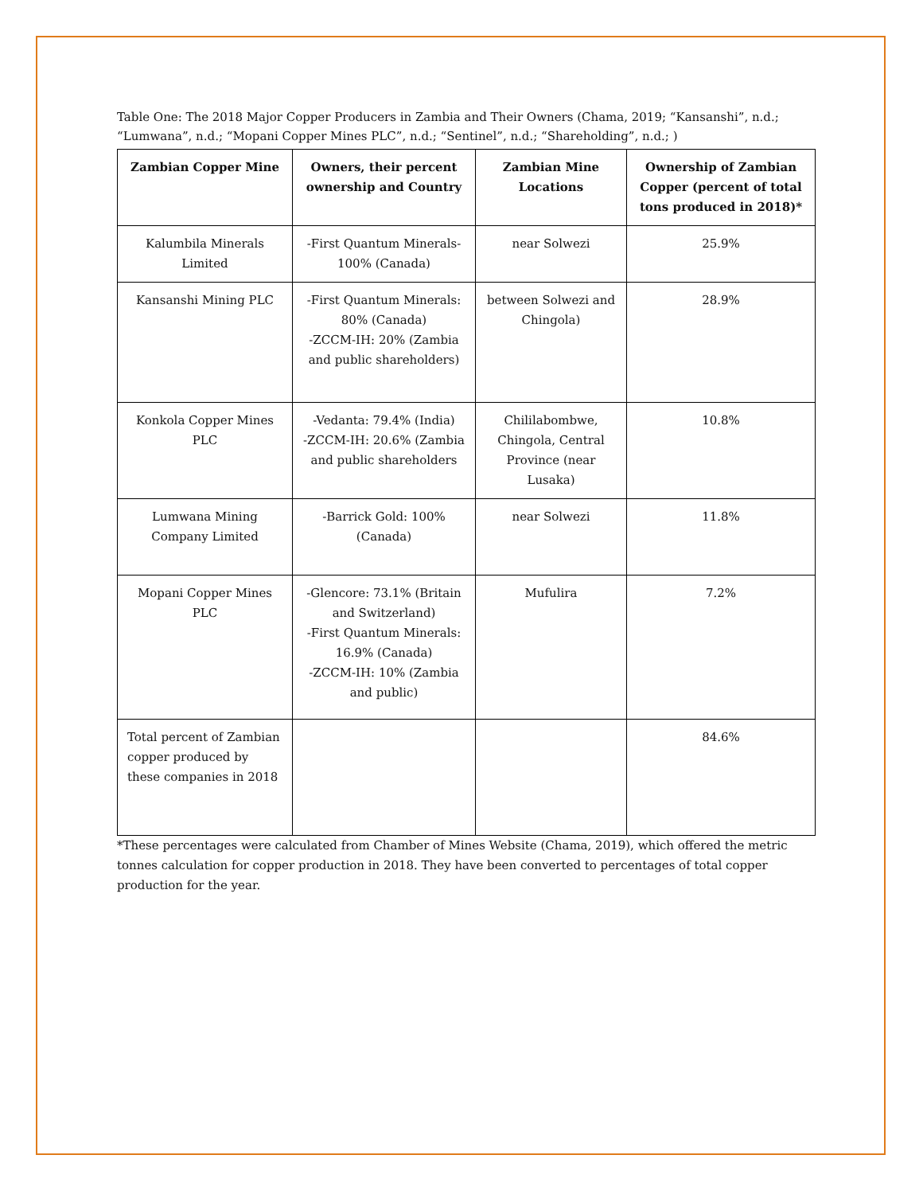Table One: The 2018 Major Copper Producers in Zambia and Their Owners (Chama, 2019; “Kansanshi”, n.d.; “Lumwana”, n.d.; “Mopani Copper Mines PLC”, n.d.; “Sentinel”, n.d.; “Shareholding”, n.d.; )
| Zambian Copper Mine | Owners, their percent ownership and Country | Zambian Mine Locations | Ownership of Zambian Copper (percent of total tons produced in 2018)* |
| --- | --- | --- | --- |
| Kalumbila Minerals Limited | -First Quantum Minerals-100% (Canada) | near Solwezi | 25.9% |
| Kansanshi Mining PLC | -First Quantum Minerals: 80% (Canada) -ZCCM-IH: 20% (Zambia and public shareholders) | between Solwezi and Chingola) | 28.9% |
| Konkola Copper Mines PLC | -Vedanta: 79.4% (India) -ZCCM-IH: 20.6% (Zambia and public shareholders | Chililabombwe, Chingola, Central Province (near Lusaka) | 10.8% |
| Lumwana Mining Company Limited | -Barrick Gold: 100% (Canada) | near Solwezi | 11.8% |
| Mopani Copper Mines PLC | -Glencore: 73.1% (Britain and Switzerland) -First Quantum Minerals: 16.9% (Canada) -ZCCM-IH: 10% (Zambia and public) | Mufulira | 7.2% |
| Total percent of Zambian copper produced by these companies in 2018 | | | 84.6% |
*These percentages were calculated from Chamber of Mines Website (Chama, 2019), which offered the metric tonnes calculation for copper production in 2018. They have been converted to percentages of total copper production for the year.